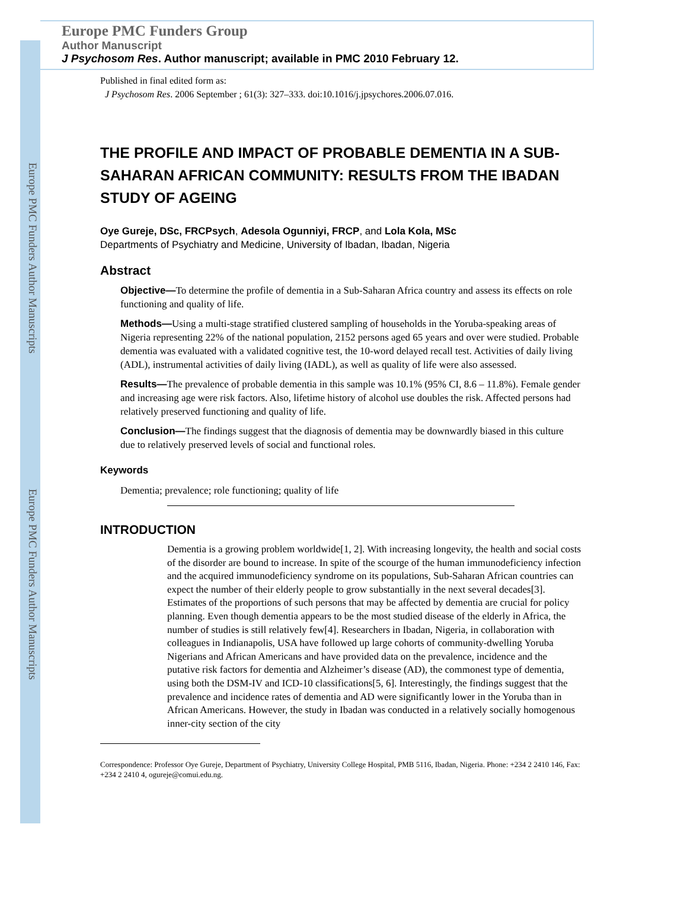Europe PMC Funders Author Manuscripts
Europe PMC Funders Author Manuscripts
Europe PMC Funders Group
Author Manuscript
J Psychosom Res. Author manuscript; available in PMC 2010 February 12.
Published in final edited form as:
J Psychosom Res. 2006 September ; 61(3): 327–333. doi:10.1016/j.jpsychores.2006.07.016.
THE PROFILE AND IMPACT OF PROBABLE DEMENTIA IN A SUB-SAHARAN AFRICAN COMMUNITY: RESULTS FROM THE IBADAN STUDY OF AGEING
Oye Gureje, DSc, FRCPsych, Adesola Ogunniyi, FRCP, and Lola Kola, MSc
Departments of Psychiatry and Medicine, University of Ibadan, Ibadan, Nigeria
Abstract
Objective—To determine the profile of dementia in a Sub-Saharan Africa country and assess its effects on role functioning and quality of life.
Methods—Using a multi-stage stratified clustered sampling of households in the Yoruba-speaking areas of Nigeria representing 22% of the national population, 2152 persons aged 65 years and over were studied. Probable dementia was evaluated with a validated cognitive test, the 10-word delayed recall test. Activities of daily living (ADL), instrumental activities of daily living (IADL), as well as quality of life were also assessed.
Results—The prevalence of probable dementia in this sample was 10.1% (95% CI, 8.6 – 11.8%). Female gender and increasing age were risk factors. Also, lifetime history of alcohol use doubles the risk. Affected persons had relatively preserved functioning and quality of life.
Conclusion—The findings suggest that the diagnosis of dementia may be downwardly biased in this culture due to relatively preserved levels of social and functional roles.
Keywords
Dementia; prevalence; role functioning; quality of life
INTRODUCTION
Dementia is a growing problem worldwide[1, 2]. With increasing longevity, the health and social costs of the disorder are bound to increase. In spite of the scourge of the human immunodeficiency infection and the acquired immunodeficiency syndrome on its populations, Sub-Saharan African countries can expect the number of their elderly people to grow substantially in the next several decades[3]. Estimates of the proportions of such persons that may be affected by dementia are crucial for policy planning. Even though dementia appears to be the most studied disease of the elderly in Africa, the number of studies is still relatively few[4]. Researchers in Ibadan, Nigeria, in collaboration with colleagues in Indianapolis, USA have followed up large cohorts of community-dwelling Yoruba Nigerians and African Americans and have provided data on the prevalence, incidence and the putative risk factors for dementia and Alzheimer’s disease (AD), the commonest type of dementia, using both the DSM-IV and ICD-10 classifications[5, 6]. Interestingly, the findings suggest that the prevalence and incidence rates of dementia and AD were significantly lower in the Yoruba than in African Americans. However, the study in Ibadan was conducted in a relatively socially homogenous inner-city section of the city
Correspondence: Professor Oye Gureje, Department of Psychiatry, University College Hospital, PMB 5116, Ibadan, Nigeria. Phone: +234 2 2410 146, Fax: +234 2 2410 4, ogureje@comui.edu.ng.